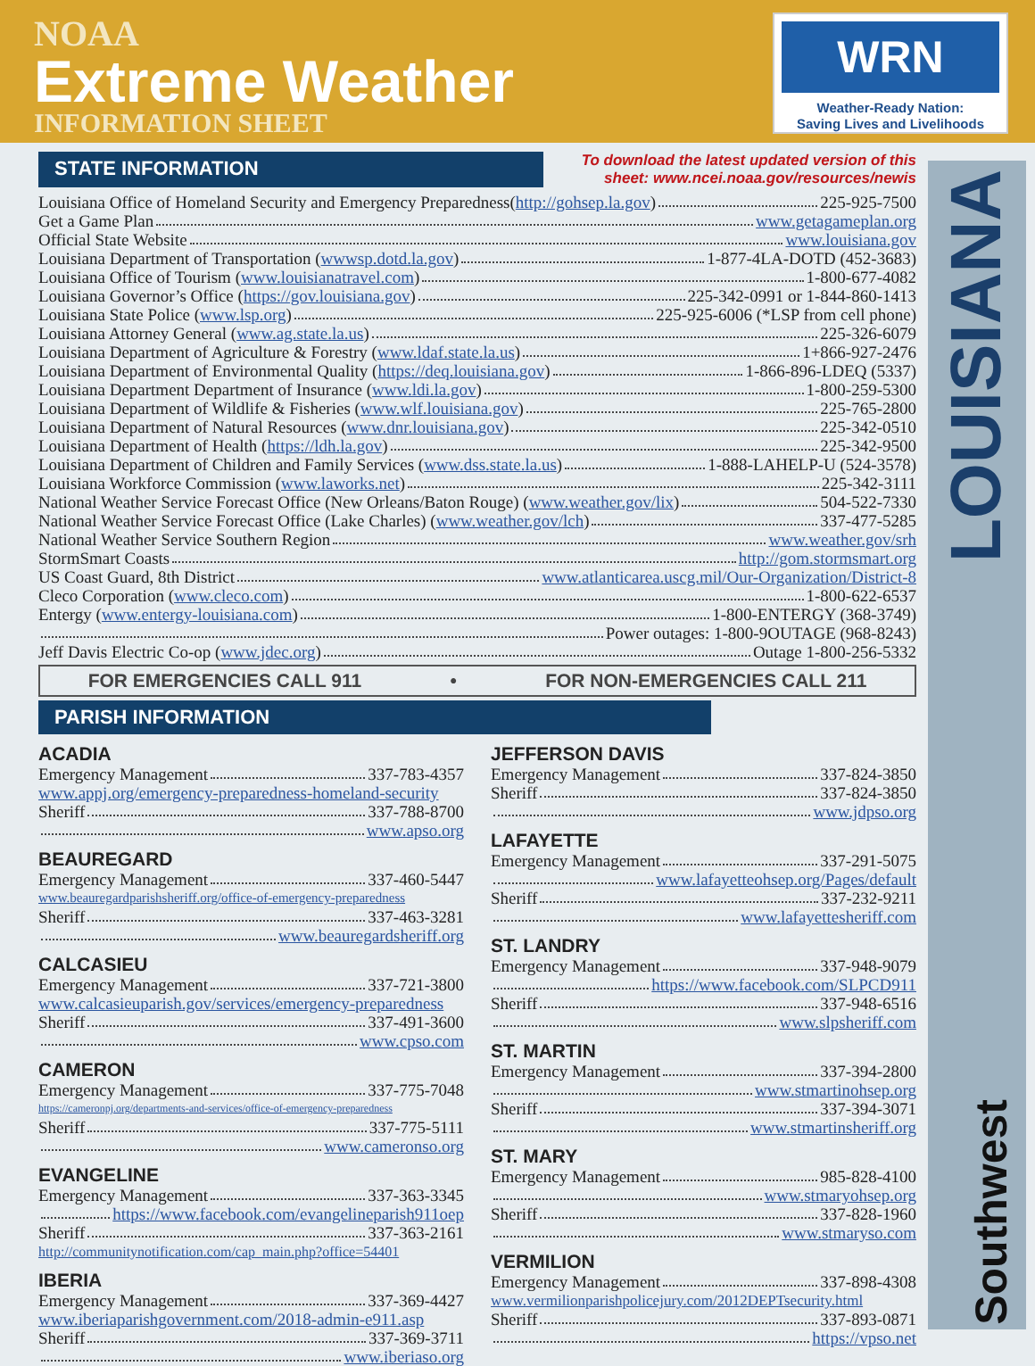NOAA
Extreme Weather
INFORMATION SHEET
WRN
Weather-Ready Nation:
Saving Lives and Livelihoods
LOUISIANA
Southwest
STATE INFORMATION
To download the latest updated version of this
sheet: www.ncei.noaa.gov/resources/newis
Louisiana Office of Homeland Security and Emergency Preparedness(http://gohsep.la.gov) 225-925-7500
Get a Game Plan www.getagameplan.org
Official State Website www.louisiana.gov
Louisiana Department of Transportation (wwwsp.dotd.la.gov) 1-877-4LA-DOTD (452-3683)
Louisiana Office of Tourism (www.louisianatravel.com) 1-800-677-4082
Louisiana Governor’s Office (https://gov.louisiana.gov) 225-342-0991 or 1-844-860-1413
Louisiana State Police (www.lsp.org) 225-925-6006 (*LSP from cell phone)
Louisiana Attorney General (www.ag.state.la.us) 225-326-6079
Louisiana Department of Agriculture & Forestry (www.ldaf.state.la.us) 1+866-927-2476
Louisiana Department of Environmental Quality (https://deq.louisiana.gov) 1-866-896-LDEQ (5337)
Louisiana Department Department of Insurance (www.ldi.la.gov) 1-800-259-5300
Louisiana Department of Wildlife & Fisheries (www.wlf.louisiana.gov) 225-765-2800
Louisiana Department of Natural Resources (www.dnr.louisiana.gov) 225-342-0510
Louisiana Department of Health (https://ldh.la.gov) 225-342-9500
Louisiana Department of Children and Family Services (www.dss.state.la.us) 1-888-LAHELP-U (524-3578)
Louisiana Workforce Commission (www.laworks.net) 225-342-3111
National Weather Service Forecast Office (New Orleans/Baton Rouge) (www.weather.gov/lix) 504-522-7330
National Weather Service Forecast Office (Lake Charles) (www.weather.gov/lch) 337-477-5285
National Weather Service Southern Region www.weather.gov/srh
StormSmart Coasts http://gom.stormsmart.org
US Coast Guard, 8th District www.atlanticarea.uscg.mil/Our-Organization/District-8
Cleco Corporation (www.cleco.com) 1-800-622-6537
Entergy (www.entergy-louisiana.com) 1-800-ENTERGY (368-3749)
Power outages: 1-800-9OUTAGE (968-8243)
Jeff Davis Electric Co-op (www.jdec.org) Outage 1-800-256-5332
FOR EMERGENCIES CALL 911 • FOR NON-EMERGENCIES CALL 211
PARISH INFORMATION
ACADIA
Emergency Management 337-783-4357
www.appj.org/emergency-preparedness-homeland-security
Sheriff 337-788-8700
www.apso.org
BEAUREGARD
Emergency Management 337-460-5447
www.beauregardparishsheriff.org/office-of-emergency-preparedness
Sheriff 337-463-3281
www.beauregardsheriff.org
CALCASIEU
Emergency Management 337-721-3800
www.calcasieuparish.gov/services/emergency-preparedness
Sheriff 337-491-3600
www.cpso.com
CAMERON
Emergency Management 337-775-7048
https://cameronpj.org/departments-and-services/office-of-emergency-preparedness
Sheriff 337-775-5111
www.cameronso.org
EVANGELINE
Emergency Management 337-363-3345
https://www.facebook.com/evangelineparish911oep
Sheriff 337-363-2161
http://communitynotification.com/cap_main.php?office=54401
IBERIA
Emergency Management 337-369-4427
www.iberiaparishgovernment.com/2018-admin-e911.asp
Sheriff 337-369-3711
www.iberiaso.org
JEFFERSON DAVIS
Emergency Management 337-824-3850
Sheriff 337-824-3850
www.jdpso.org
LAFAYETTE
Emergency Management 337-291-5075
www.lafayetteohsep.org/Pages/default
Sheriff 337-232-9211
www.lafayettesheriff.com
ST. LANDRY
Emergency Management 337-948-9079
https://www.facebook.com/SLPCD911
Sheriff 337-948-6516
www.slpsheriff.com
ST. MARTIN
Emergency Management 337-394-2800
www.stmartinohsep.org
Sheriff 337-394-3071
www.stmartinsheriff.org
ST. MARY
Emergency Management 985-828-4100
www.stmaryohsep.org
Sheriff 337-828-1960
www.stmaryso.com
VERMILION
Emergency Management 337-898-4308
www.vermilionparishpolicejury.com/2012DEPTsecurity.html
Sheriff 337-893-0871
https://vpso.net